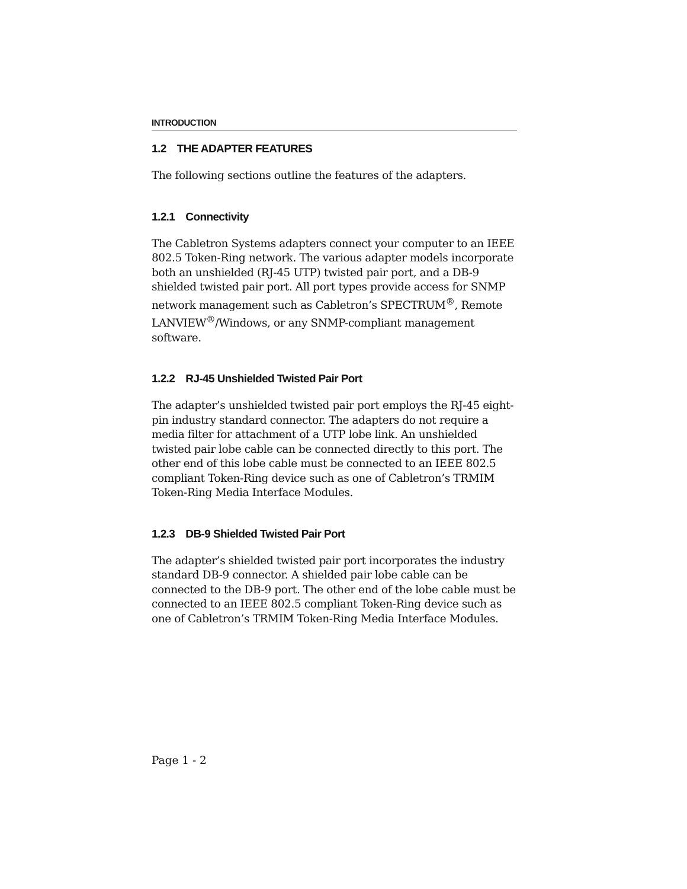INTRODUCTION
1.2 THE ADAPTER FEATURES
The following sections outline the features of the adapters.
1.2.1 Connectivity
The Cabletron Systems adapters connect your computer to an IEEE 802.5 Token-Ring network. The various adapter models incorporate both an unshielded (RJ-45 UTP) twisted pair port, and a DB-9 shielded twisted pair port. All port types provide access for SNMP network management such as Cabletron’s SPECTRUM<sup>®</sup>, Remote LANVIEW<sup>®</sup>/Windows, or any SNMP-compliant management software.
1.2.2 RJ-45 Unshielded Twisted Pair Port
The adapter’s unshielded twisted pair port employs the RJ-45 eight-pin industry standard connector. The adapters do not require a media filter for attachment of a UTP lobe link. An unshielded twisted pair lobe cable can be connected directly to this port. The other end of this lobe cable must be connected to an IEEE 802.5 compliant Token-Ring device such as one of Cabletron’s TRMIM Token-Ring Media Interface Modules.
1.2.3 DB-9 Shielded Twisted Pair Port
The adapter’s shielded twisted pair port incorporates the industry standard DB-9 connector. A shielded pair lobe cable can be connected to the DB-9 port. The other end of the lobe cable must be connected to an IEEE 802.5 compliant Token-Ring device such as one of Cabletron’s TRMIM Token-Ring Media Interface Modules.
Page 1 - 2